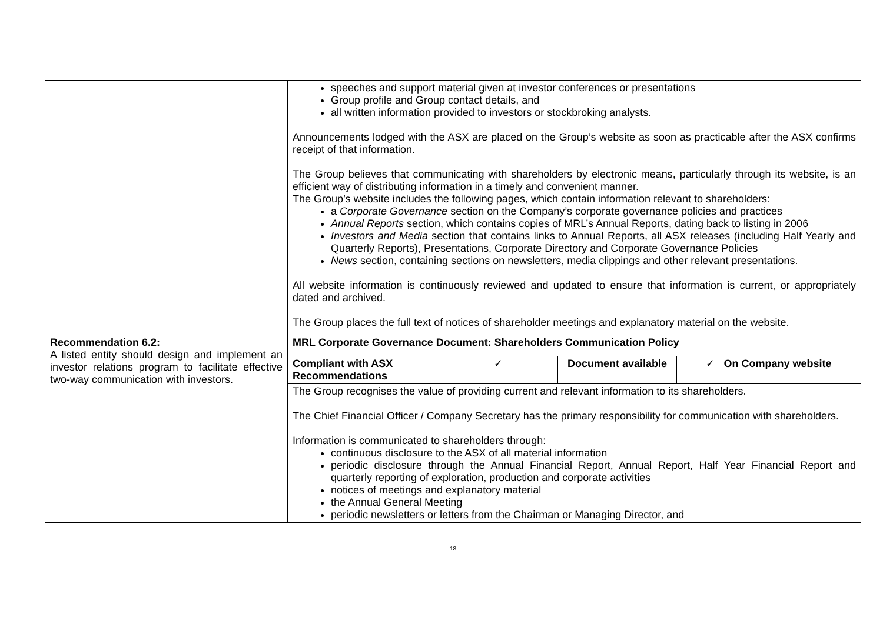| | speeches and support material given at investor conferences or presentations Group profile and Group contact details, and all written information provided to investors or stockbroking analysts. Announcements lodged with the ASX are placed on the Group’s website as soon as practicable after the ASX confirms receipt of that information. The Group believes that communicating with shareholders by electronic means, particularly through its website, is an efficient way of distributing information in a timely and convenient manner. The Group’s website includes the following pages, which contain information relevant to shareholders: a Corporate Governance section on the Company’s corporate governance policies and practices Annual Reports section, which contains copies of MRL’s Annual Reports, dating back to listing in 2006 Investors and Media section that contains links to Annual Reports, all ASX releases (including Half Yearly and Quarterly Reports), Presentations, Corporate Directory and Corporate Governance Policies News section, containing sections on newsletters, media clippings and other relevant presentations. All website information is continuously reviewed and updated to ensure that information is current, or appropriately dated and archived. The Group places the full text of notices of shareholder meetings and explanatory material on the website. |
| Recommendation 6.2: A listed entity should design and implement an investor relations program to facilitate effective two-way communication with investors. | MRL Corporate Governance Document: Shareholders Communication Policy |
| | / Compliant with ASX Recommendations / ✓ / Document available / ✓ On Company website / |
| | The Group recognises the value of providing current and relevant information to its shareholders. The Chief Financial Officer / Company Secretary has the primary responsibility for communication with shareholders. Information is communicated to shareholders through: continuous disclosure to the ASX of all material information periodic disclosure through the Annual Financial Report, Annual Report, Half Year Financial Report and quarterly reporting of exploration, production and corporate activities notices of meetings and explanatory material the Annual General Meeting periodic newsletters or letters from the Chairman or Managing Director, and |
18